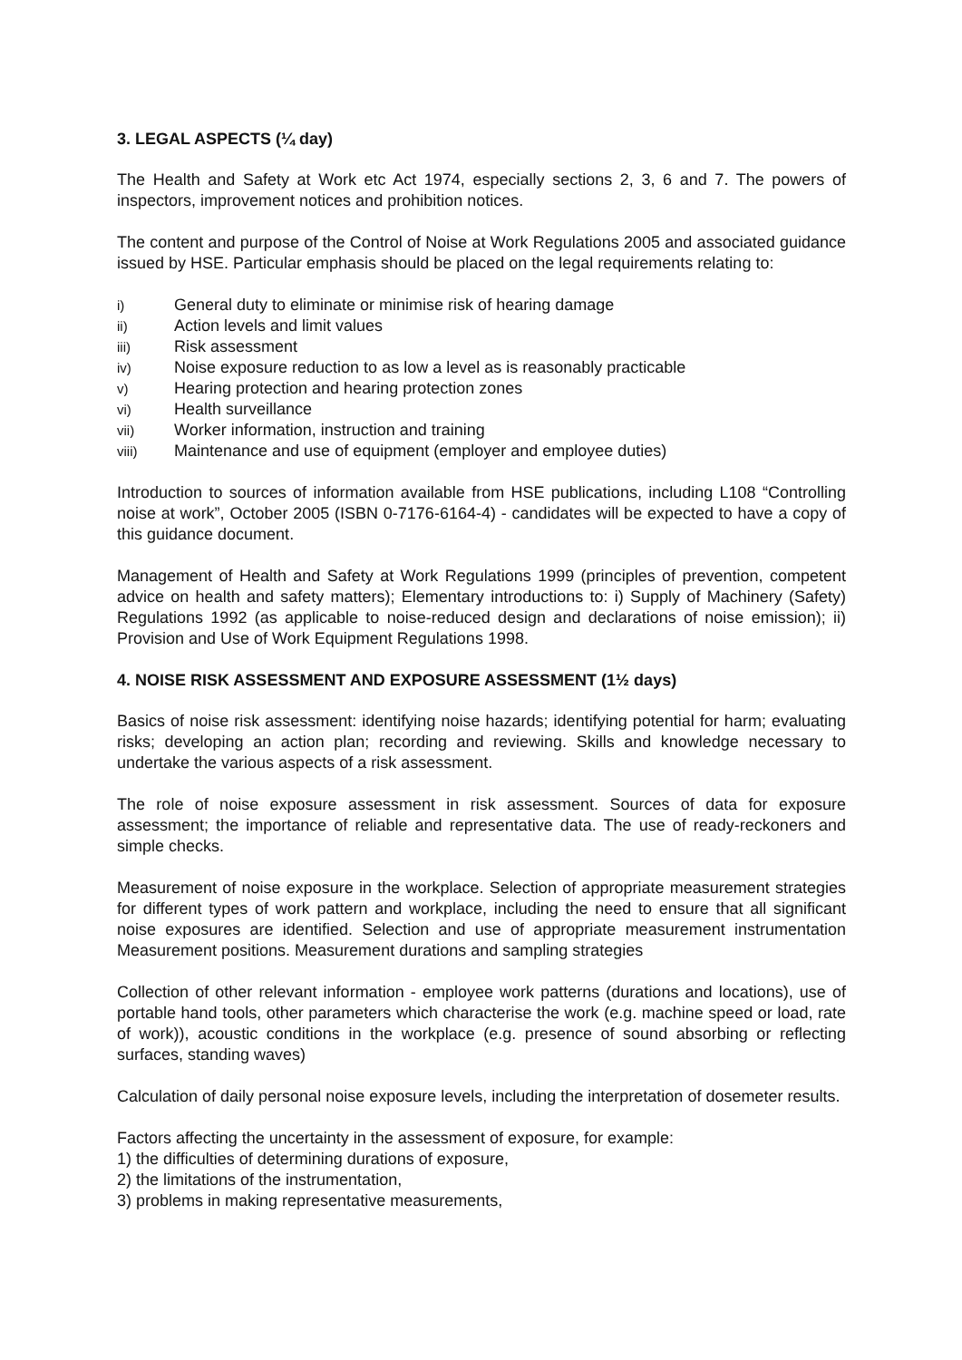3. LEGAL ASPECTS (¼ day)
The Health and Safety at Work etc Act 1974, especially sections 2, 3, 6 and 7. The powers of inspectors, improvement notices and prohibition notices.
The content and purpose of the Control of Noise at Work Regulations 2005 and associated guidance issued by HSE. Particular emphasis should be placed on the legal requirements relating to:
i) General duty to eliminate or minimise risk of hearing damage
ii) Action levels and limit values
iii) Risk assessment
iv) Noise exposure reduction to as low a level as is reasonably practicable
v) Hearing protection and hearing protection zones
vi) Health surveillance
vii) Worker information, instruction and training
viii) Maintenance and use of equipment (employer and employee duties)
Introduction to sources of information available from HSE publications, including L108 “Controlling noise at work”, October 2005 (ISBN 0-7176-6164-4) - candidates will be expected to have a copy of this guidance document.
Management of Health and Safety at Work Regulations 1999 (principles of prevention, competent advice on health and safety matters); Elementary introductions to: i) Supply of Machinery (Safety) Regulations 1992 (as applicable to noise-reduced design and declarations of noise emission); ii) Provision and Use of Work Equipment Regulations 1998.
4. NOISE RISK ASSESSMENT AND EXPOSURE ASSESSMENT (1½ days)
Basics of noise risk assessment: identifying noise hazards; identifying potential for harm; evaluating risks; developing an action plan; recording and reviewing. Skills and knowledge necessary to undertake the various aspects of a risk assessment.
The role of noise exposure assessment in risk assessment. Sources of data for exposure assessment; the importance of reliable and representative data. The use of ready-reckoners and simple checks.
Measurement of noise exposure in the workplace. Selection of appropriate measurement strategies for different types of work pattern and workplace, including the need to ensure that all significant noise exposures are identified. Selection and use of appropriate measurement instrumentation Measurement positions. Measurement durations and sampling strategies
Collection of other relevant information - employee work patterns (durations and locations), use of portable hand tools, other parameters which characterise the work (e.g. machine speed or load, rate of work)), acoustic conditions in the workplace (e.g. presence of sound absorbing or reflecting surfaces, standing waves)
Calculation of daily personal noise exposure levels, including the interpretation of dosemeter results.
Factors affecting the uncertainty in the assessment of exposure, for example:
1) the difficulties of determining durations of exposure,
2) the limitations of the instrumentation,
3) problems in making representative measurements,